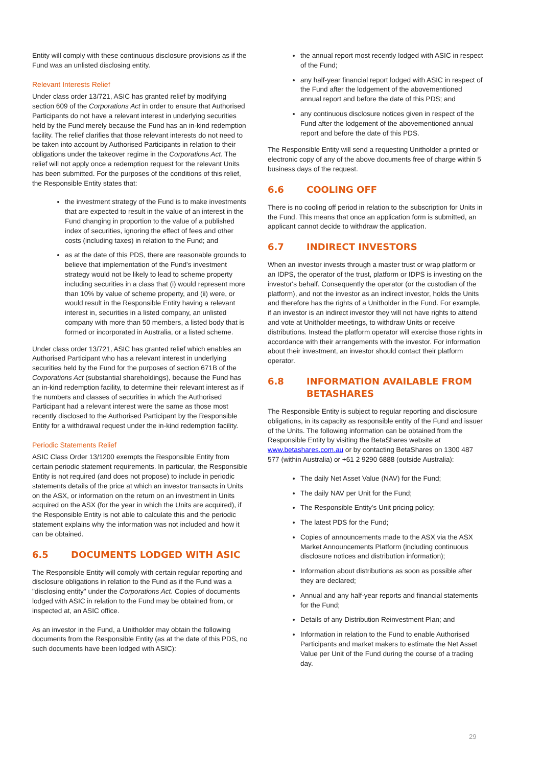Entity will comply with these continuous disclosure provisions as if the Fund was an unlisted disclosing entity.
Relevant Interests Relief
Under class order 13/721, ASIC has granted relief by modifying section 609 of the Corporations Act in order to ensure that Authorised Participants do not have a relevant interest in underlying securities held by the Fund merely because the Fund has an in-kind redemption facility. The relief clarifies that those relevant interests do not need to be taken into account by Authorised Participants in relation to their obligations under the takeover regime in the Corporations Act. The relief will not apply once a redemption request for the relevant Units has been submitted. For the purposes of the conditions of this relief, the Responsible Entity states that:
the investment strategy of the Fund is to make investments that are expected to result in the value of an interest in the Fund changing in proportion to the value of a published index of securities, ignoring the effect of fees and other costs (including taxes) in relation to the Fund; and
as at the date of this PDS, there are reasonable grounds to believe that implementation of the Fund's investment strategy would not be likely to lead to scheme property including securities in a class that (i) would represent more than 10% by value of scheme property, and (ii) were, or would result in the Responsible Entity having a relevant interest in, securities in a listed company, an unlisted company with more than 50 members, a listed body that is formed or incorporated in Australia, or a listed scheme.
Under class order 13/721, ASIC has granted relief which enables an Authorised Participant who has a relevant interest in underlying securities held by the Fund for the purposes of section 671B of the Corporations Act (substantial shareholdings), because the Fund has an in-kind redemption facility, to determine their relevant interest as if the numbers and classes of securities in which the Authorised Participant had a relevant interest were the same as those most recently disclosed to the Authorised Participant by the Responsible Entity for a withdrawal request under the in-kind redemption facility.
Periodic Statements Relief
ASIC Class Order 13/1200 exempts the Responsible Entity from certain periodic statement requirements. In particular, the Responsible Entity is not required (and does not propose) to include in periodic statements details of the price at which an investor transacts in Units on the ASX, or information on the return on an investment in Units acquired on the ASX (for the year in which the Units are acquired), if the Responsible Entity is not able to calculate this and the periodic statement explains why the information was not included and how it can be obtained.
6.5 DOCUMENTS LODGED WITH ASIC
The Responsible Entity will comply with certain regular reporting and disclosure obligations in relation to the Fund as if the Fund was a "disclosing entity" under the Corporations Act. Copies of documents lodged with ASIC in relation to the Fund may be obtained from, or inspected at, an ASIC office.
As an investor in the Fund, a Unitholder may obtain the following documents from the Responsible Entity (as at the date of this PDS, no such documents have been lodged with ASIC):
the annual report most recently lodged with ASIC in respect of the Fund;
any half-year financial report lodged with ASIC in respect of the Fund after the lodgement of the abovementioned annual report and before the date of this PDS; and
any continuous disclosure notices given in respect of the Fund after the lodgement of the abovementioned annual report and before the date of this PDS.
The Responsible Entity will send a requesting Unitholder a printed or electronic copy of any of the above documents free of charge within 5 business days of the request.
6.6 COOLING OFF
There is no cooling off period in relation to the subscription for Units in the Fund. This means that once an application form is submitted, an applicant cannot decide to withdraw the application.
6.7 INDIRECT INVESTORS
When an investor invests through a master trust or wrap platform or an IDPS, the operator of the trust, platform or IDPS is investing on the investor's behalf. Consequently the operator (or the custodian of the platform), and not the investor as an indirect investor, holds the Units and therefore has the rights of a Unitholder in the Fund. For example, if an investor is an indirect investor they will not have rights to attend and vote at Unitholder meetings, to withdraw Units or receive distributions. Instead the platform operator will exercise those rights in accordance with their arrangements with the investor. For information about their investment, an investor should contact their platform operator.
6.8 INFORMATION AVAILABLE FROM BETASHARES
The Responsible Entity is subject to regular reporting and disclosure obligations, in its capacity as responsible entity of the Fund and issuer of the Units. The following information can be obtained from the Responsible Entity by visiting the BetaShares website at www.betashares.com.au or by contacting BetaShares on 1300 487 577 (within Australia) or +61 2 9290 6888 (outside Australia):
The daily Net Asset Value (NAV) for the Fund;
The daily NAV per Unit for the Fund;
The Responsible Entity's Unit pricing policy;
The latest PDS for the Fund;
Copies of announcements made to the ASX via the ASX Market Announcements Platform (including continuous disclosure notices and distribution information);
Information about distributions as soon as possible after they are declared;
Annual and any half-year reports and financial statements for the Fund;
Details of any Distribution Reinvestment Plan; and
Information in relation to the Fund to enable Authorised Participants and market makers to estimate the Net Asset Value per Unit of the Fund during the course of a trading day.
29